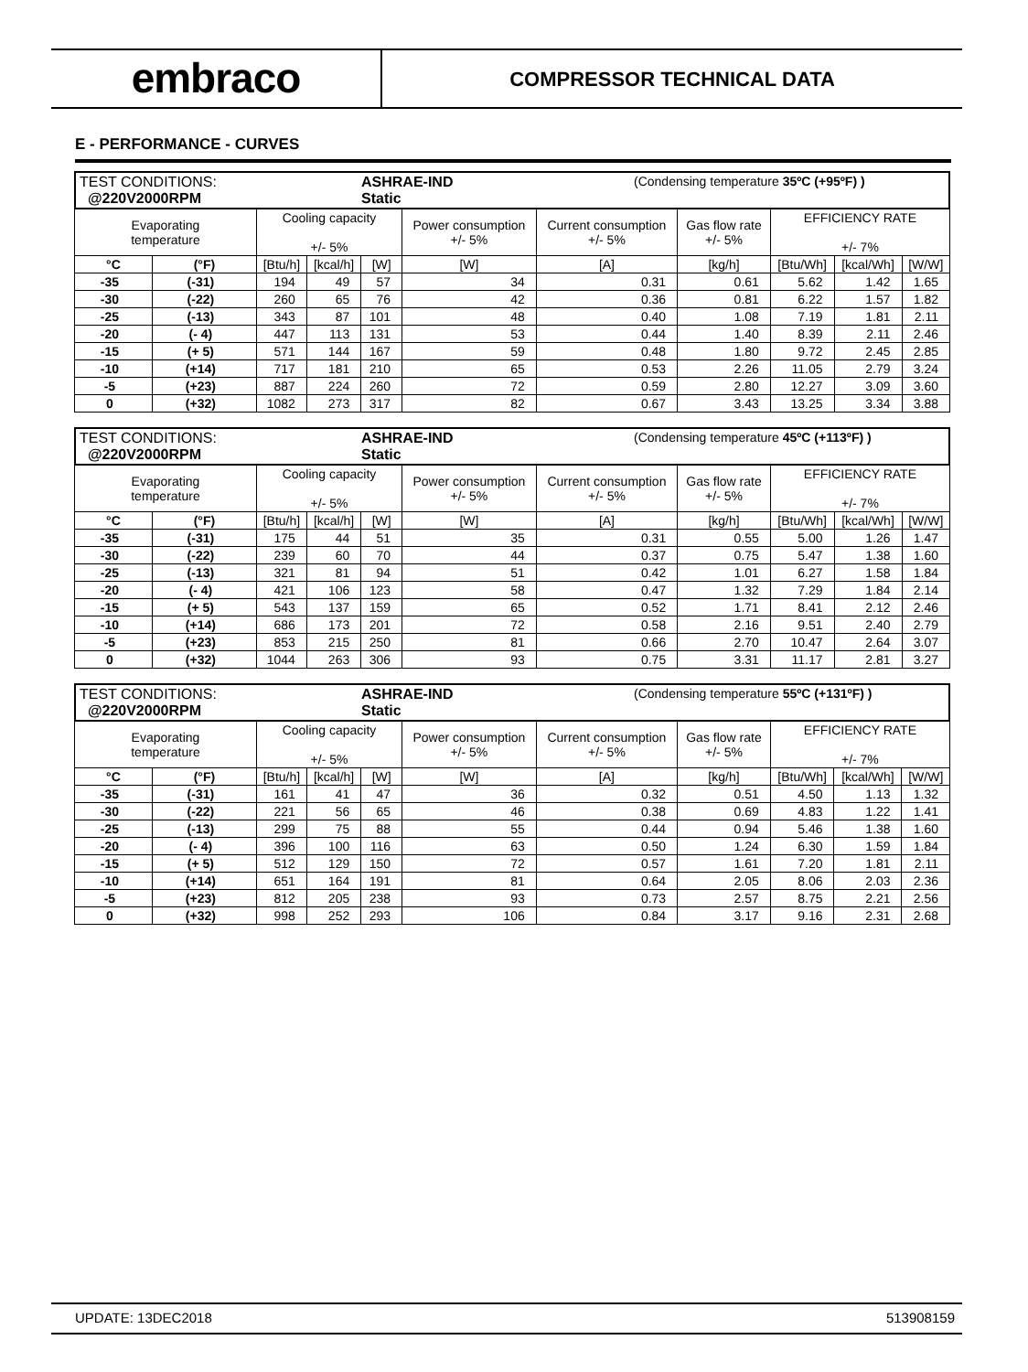embraco
COMPRESSOR TECHNICAL DATA
E - PERFORMANCE - CURVES
| / TEST CONDITIONS: @220V2000RPM / ASHRAE-IND Static / (Condensing temperature 35ºC (+95ºF) ) / | | | | | | | | | | |
| Evaporating temperature | | Cooling capacity +/- 5% | | | Power consumption +/- 5% | Current consumption +/- 5% | Gas flow rate +/- 5% | EFFICIENCY RATE +/- 7% | | |
| °C | (°F) | [Btu/h] | [kcal/h] | [W] | [W] | [A] | [kg/h] | [Btu/Wh] | [kcal/Wh] | [W/W] |
| -35 | (-31) | 194 | 49 | 57 | 34 | 0.31 | 0.61 | 5.62 | 1.42 | 1.65 |
| -30 | (-22) | 260 | 65 | 76 | 42 | 0.36 | 0.81 | 6.22 | 1.57 | 1.82 |
| -25 | (-13) | 343 | 87 | 101 | 48 | 0.40 | 1.08 | 7.19 | 1.81 | 2.11 |
| -20 | (- 4) | 447 | 113 | 131 | 53 | 0.44 | 1.40 | 8.39 | 2.11 | 2.46 |
| -15 | (+ 5) | 571 | 144 | 167 | 59 | 0.48 | 1.80 | 9.72 | 2.45 | 2.85 |
| -10 | (+14) | 717 | 181 | 210 | 65 | 0.53 | 2.26 | 11.05 | 2.79 | 3.24 |
| -5 | (+23) | 887 | 224 | 260 | 72 | 0.59 | 2.80 | 12.27 | 3.09 | 3.60 |
| 0 | (+32) | 1082 | 273 | 317 | 82 | 0.67 | 3.43 | 13.25 | 3.34 | 3.88 |
| / TEST CONDITIONS: @220V2000RPM / ASHRAE-IND Static / (Condensing temperature 45ºC (+113ºF) ) / | | | | | | | | | | |
| Evaporating temperature | | Cooling capacity +/- 5% | | | Power consumption +/- 5% | Current consumption +/- 5% | Gas flow rate +/- 5% | EFFICIENCY RATE +/- 7% | | |
| °C | (°F) | [Btu/h] | [kcal/h] | [W] | [W] | [A] | [kg/h] | [Btu/Wh] | [kcal/Wh] | [W/W] |
| -35 | (-31) | 175 | 44 | 51 | 35 | 0.31 | 0.55 | 5.00 | 1.26 | 1.47 |
| -30 | (-22) | 239 | 60 | 70 | 44 | 0.37 | 0.75 | 5.47 | 1.38 | 1.60 |
| -25 | (-13) | 321 | 81 | 94 | 51 | 0.42 | 1.01 | 6.27 | 1.58 | 1.84 |
| -20 | (- 4) | 421 | 106 | 123 | 58 | 0.47 | 1.32 | 7.29 | 1.84 | 2.14 |
| -15 | (+ 5) | 543 | 137 | 159 | 65 | 0.52 | 1.71 | 8.41 | 2.12 | 2.46 |
| -10 | (+14) | 686 | 173 | 201 | 72 | 0.58 | 2.16 | 9.51 | 2.40 | 2.79 |
| -5 | (+23) | 853 | 215 | 250 | 81 | 0.66 | 2.70 | 10.47 | 2.64 | 3.07 |
| 0 | (+32) | 1044 | 263 | 306 | 93 | 0.75 | 3.31 | 11.17 | 2.81 | 3.27 |
| / TEST CONDITIONS: @220V2000RPM / ASHRAE-IND Static / (Condensing temperature 55ºC (+131ºF) ) / | | | | | | | | | | |
| Evaporating temperature | | Cooling capacity +/- 5% | | | Power consumption +/- 5% | Current consumption +/- 5% | Gas flow rate +/- 5% | EFFICIENCY RATE +/- 7% | | |
| °C | (°F) | [Btu/h] | [kcal/h] | [W] | [W] | [A] | [kg/h] | [Btu/Wh] | [kcal/Wh] | [W/W] |
| -35 | (-31) | 161 | 41 | 47 | 36 | 0.32 | 0.51 | 4.50 | 1.13 | 1.32 |
| -30 | (-22) | 221 | 56 | 65 | 46 | 0.38 | 0.69 | 4.83 | 1.22 | 1.41 |
| -25 | (-13) | 299 | 75 | 88 | 55 | 0.44 | 0.94 | 5.46 | 1.38 | 1.60 |
| -20 | (- 4) | 396 | 100 | 116 | 63 | 0.50 | 1.24 | 6.30 | 1.59 | 1.84 |
| -15 | (+ 5) | 512 | 129 | 150 | 72 | 0.57 | 1.61 | 7.20 | 1.81 | 2.11 |
| -10 | (+14) | 651 | 164 | 191 | 81 | 0.64 | 2.05 | 8.06 | 2.03 | 2.36 |
| -5 | (+23) | 812 | 205 | 238 | 93 | 0.73 | 2.57 | 8.75 | 2.21 | 2.56 |
| 0 | (+32) | 998 | 252 | 293 | 106 | 0.84 | 3.17 | 9.16 | 2.31 | 2.68 |
UPDATE: 13DEC2018 513908159